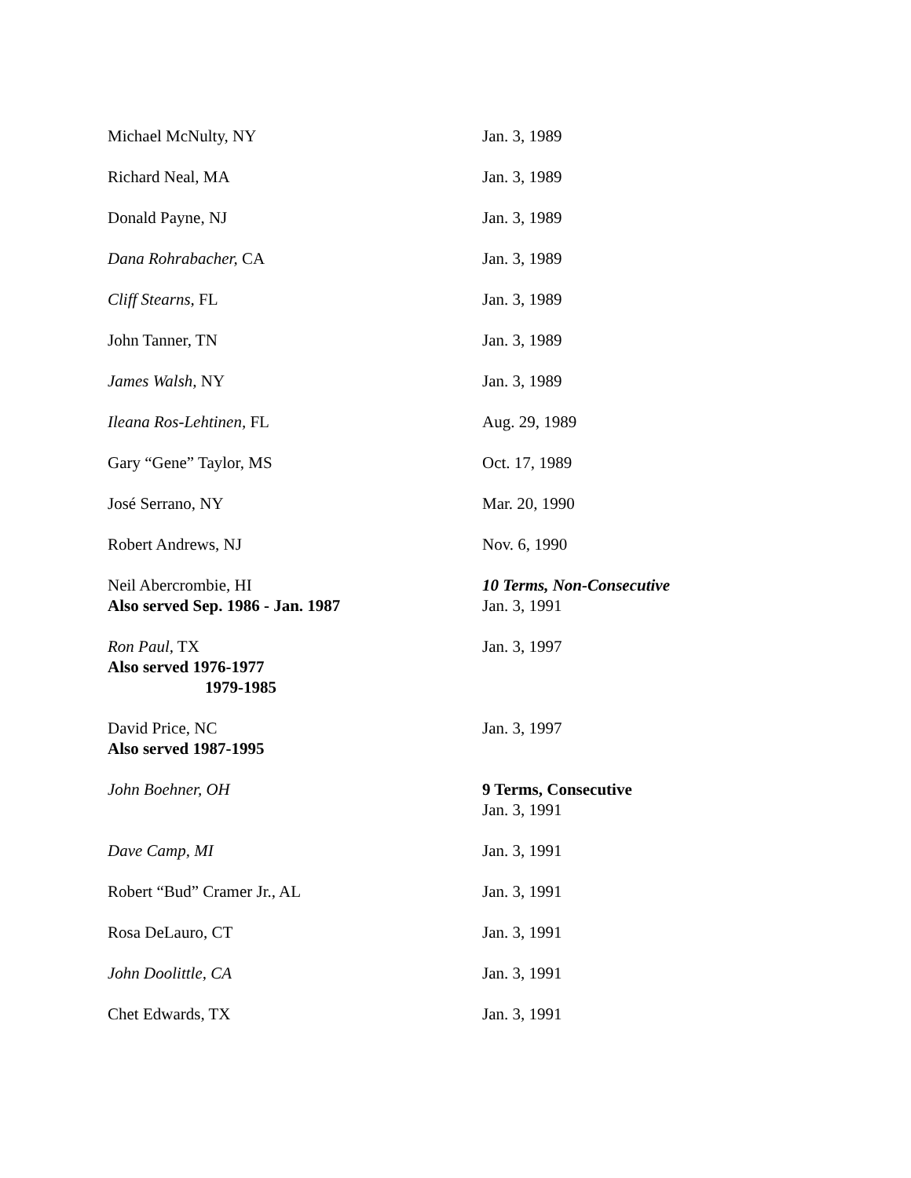| Michael McNulty, NY | Jan. 3, 1989 |
| Richard Neal, MA | Jan. 3, 1989 |
| Donald Payne, NJ | Jan. 3, 1989 |
| Dana Rohrabacher, CA | Jan. 3, 1989 |
| Cliff Stearns, FL | Jan. 3, 1989 |
| John Tanner, TN | Jan. 3, 1989 |
| James Walsh, NY | Jan. 3, 1989 |
| Ileana Ros-Lehtinen, FL | Aug. 29, 1989 |
| Gary “Gene” Taylor, MS | Oct. 17, 1989 |
| José Serrano, NY | Mar. 20, 1990 |
| Robert Andrews, NJ | Nov. 6, 1990 |
| Neil Abercrombie, HI Also served Sep. 1986 - Jan. 1987 | 10 Terms, Non-Consecutive Jan. 3, 1991 |
| Ron Paul, TX Also served 1976-1977 1979-1985 | Jan. 3, 1997 |
| David Price, NC Also served 1987-1995 | Jan. 3, 1997 |
| John Boehner, OH | 9 Terms, Consecutive Jan. 3, 1991 |
| Dave Camp, MI | Jan. 3, 1991 |
| Robert “Bud” Cramer Jr., AL | Jan. 3, 1991 |
| Rosa DeLauro, CT | Jan. 3, 1991 |
| John Doolittle, CA | Jan. 3, 1991 |
| Chet Edwards, TX | Jan. 3, 1991 |